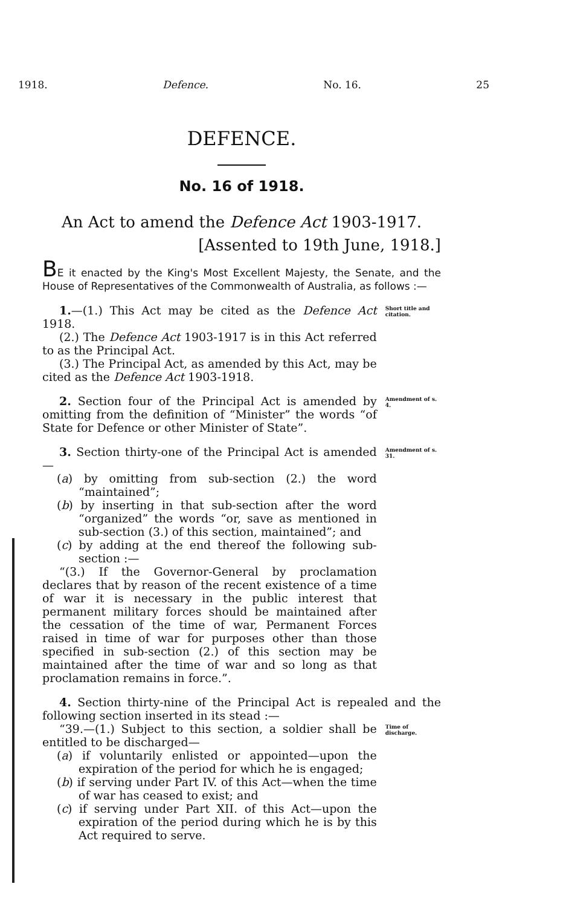1918. Defence. No. 16. 25
DEFENCE.
No. 16 of 1918.
An Act to amend the Defence Act 1903-1917.
[Assented to 19th June, 1918.]
BE it enacted by the King's Most Excellent Majesty, the Senate, and the House of Representatives of the Commonwealth of Australia, as follows :—
1.—(1.) This Act may be cited as the Defence Act 1918.
(2.) The Defence Act 1903-1917 is in this Act referred to as the Principal Act.
(3.) The Principal Act, as amended by this Act, may be cited as the Defence Act 1903-1918.
Short title and citation.
2. Section four of the Principal Act is amended by omitting from the definition of “Minister” the words “of State for Defence or other Minister of State”.
Amendment of s. 4.
3. Section thirty-one of the Principal Act is amended—
(a) by omitting from sub-section (2.) the word “maintained”;
(b) by inserting in that sub-section after the word “organized” the words “or, save as mentioned in sub-section (3.) of this section, maintained”; and
(c) by adding at the end thereof the following sub-section :—
“(3.) If the Governor-General by proclamation declares that by reason of the recent existence of a time of war it is necessary in the public interest that permanent military forces should be maintained after the cessation of the time of war, Permanent Forces raised in time of war for purposes other than those specified in sub-section (2.) of this section may be maintained after the time of war and so long as that proclamation remains in force.”.
Amendment of s. 31.
4. Section thirty-nine of the Principal Act is repealed and the following section inserted in its stead :—
“39.—(1.) Subject to this section, a soldier shall be entitled to be discharged—
(a) if voluntarily enlisted or appointed—upon the expiration of the period for which he is engaged;
(b) if serving under Part IV. of this Act—when the time of war has ceased to exist; and
(c) if serving under Part XII. of this Act—upon the expiration of the period during which he is by this Act required to serve.
Time of discharge.